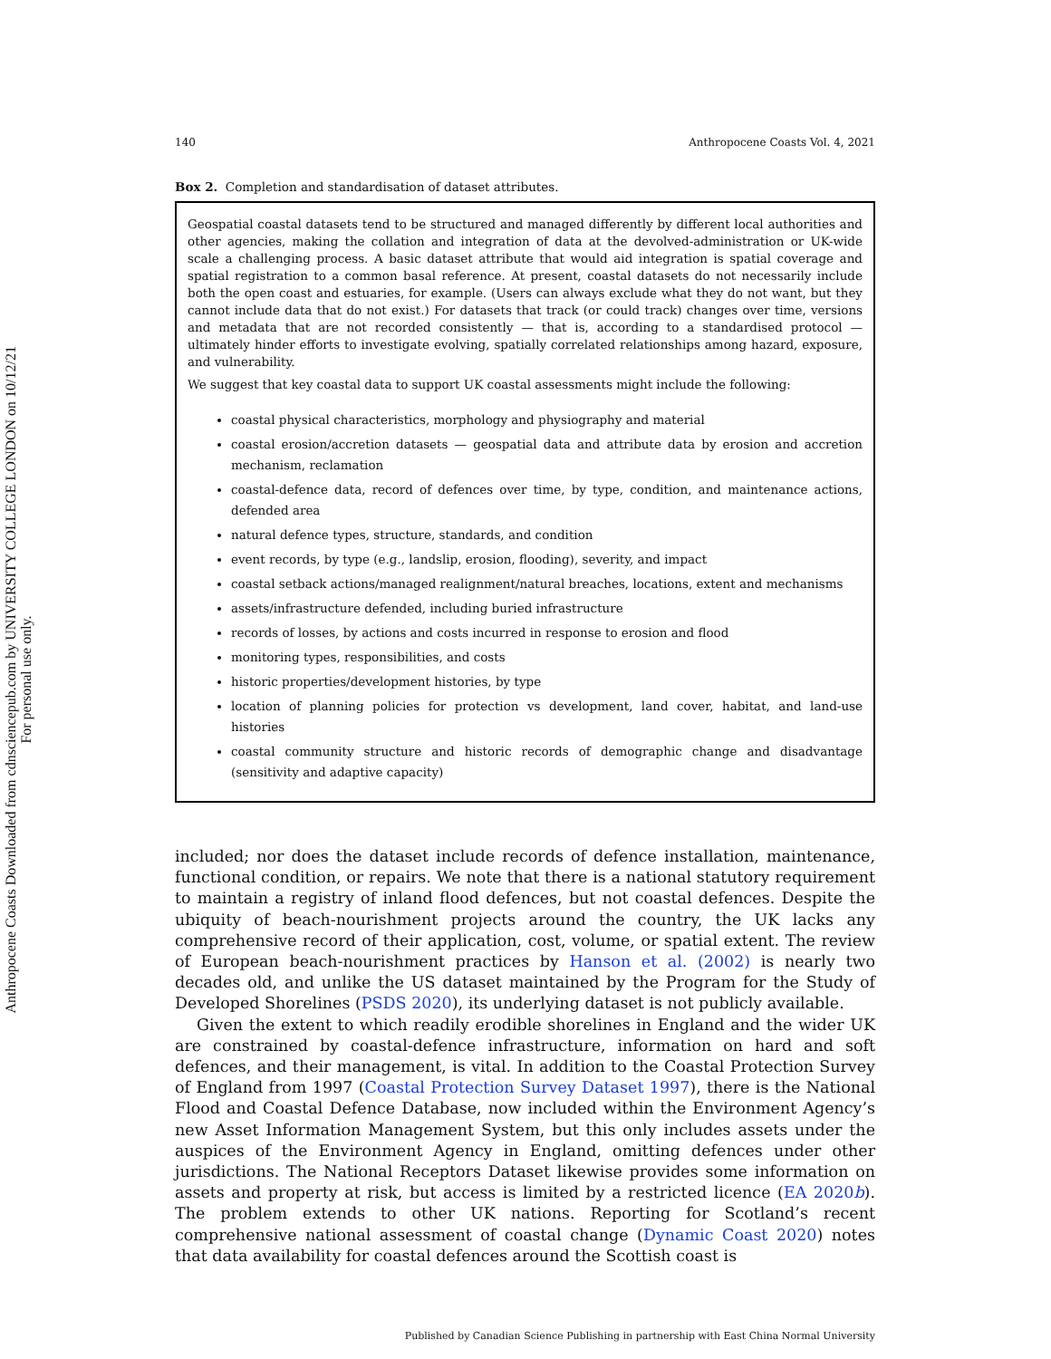Anthropocene Coasts Downloaded from cdnsciencepub.com by UNIVERSITY COLLEGE LONDON on 10/12/21
For personal use only.
140 Anthropocene Coasts Vol. 4, 2021
Box 2. Completion and standardisation of dataset attributes.
Geospatial coastal datasets tend to be structured and managed differently by different local authorities and other agencies, making the collation and integration of data at the devolved-administration or UK-wide scale a challenging process. A basic dataset attribute that would aid integration is spatial coverage and spatial registration to a common basal reference. At present, coastal datasets do not necessarily include both the open coast and estuaries, for example. (Users can always exclude what they do not want, but they cannot include data that do not exist.) For datasets that track (or could track) changes over time, versions and metadata that are not recorded consistently — that is, according to a standardised protocol — ultimately hinder efforts to investigate evolving, spatially correlated relationships among hazard, exposure, and vulnerability.
We suggest that key coastal data to support UK coastal assessments might include the following:
coastal physical characteristics, morphology and physiography and material
coastal erosion/accretion datasets — geospatial data and attribute data by erosion and accretion mechanism, reclamation
coastal-defence data, record of defences over time, by type, condition, and maintenance actions, defended area
natural defence types, structure, standards, and condition
event records, by type (e.g., landslip, erosion, flooding), severity, and impact
coastal setback actions/managed realignment/natural breaches, locations, extent and mechanisms
assets/infrastructure defended, including buried infrastructure
records of losses, by actions and costs incurred in response to erosion and flood
monitoring types, responsibilities, and costs
historic properties/development histories, by type
location of planning policies for protection vs development, land cover, habitat, and land-use histories
coastal community structure and historic records of demographic change and disadvantage (sensitivity and adaptive capacity)
included; nor does the dataset include records of defence installation, maintenance, functional condition, or repairs. We note that there is a national statutory requirement to maintain a registry of inland flood defences, but not coastal defences. Despite the ubiquity of beach-nourishment projects around the country, the UK lacks any comprehensive record of their application, cost, volume, or spatial extent. The review of European beach-nourishment practices by Hanson et al. (2002) is nearly two decades old, and unlike the US dataset maintained by the Program for the Study of Developed Shorelines (PSDS 2020), its underlying dataset is not publicly available.
Given the extent to which readily erodible shorelines in England and the wider UK are constrained by coastal-defence infrastructure, information on hard and soft defences, and their management, is vital. In addition to the Coastal Protection Survey of England from 1997 (Coastal Protection Survey Dataset 1997), there is the National Flood and Coastal Defence Database, now included within the Environment Agency’s new Asset Information Management System, but this only includes assets under the auspices of the Environment Agency in England, omitting defences under other jurisdictions. The National Receptors Dataset likewise provides some information on assets and property at risk, but access is limited by a restricted licence (EA 2020b). The problem extends to other UK nations. Reporting for Scotland’s recent comprehensive national assessment of coastal change (Dynamic Coast 2020) notes that data availability for coastal defences around the Scottish coast is
Published by Canadian Science Publishing in partnership with East China Normal University